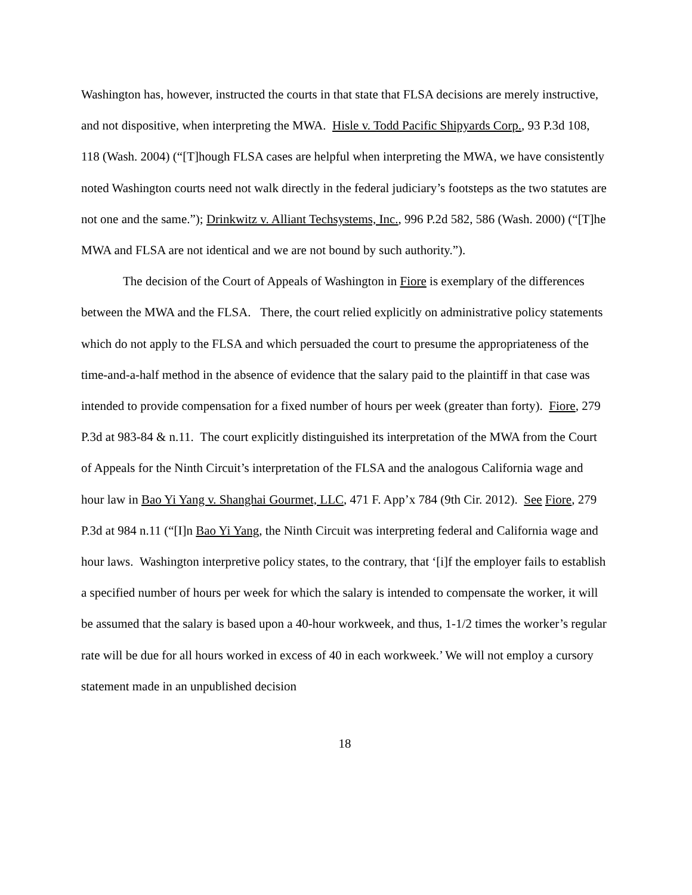Washington has, however, instructed the courts in that state that FLSA decisions are merely instructive, and not dispositive, when interpreting the MWA. Hisle v. Todd Pacific Shipyards Corp., 93 P.3d 108, 118 (Wash. 2004) (“[T]hough FLSA cases are helpful when interpreting the MWA, we have consistently noted Washington courts need not walk directly in the federal judiciary’s footsteps as the two statutes are not one and the same.”); Drinkwitz v. Alliant Techsystems, Inc., 996 P.2d 582, 586 (Wash. 2000) (“[T]he MWA and FLSA are not identical and we are not bound by such authority.”).
The decision of the Court of Appeals of Washington in Fiore is exemplary of the differences between the MWA and the FLSA. There, the court relied explicitly on administrative policy statements which do not apply to the FLSA and which persuaded the court to presume the appropriateness of the time-and-a-half method in the absence of evidence that the salary paid to the plaintiff in that case was intended to provide compensation for a fixed number of hours per week (greater than forty). Fiore, 279 P.3d at 983-84 & n.11. The court explicitly distinguished its interpretation of the MWA from the Court of Appeals for the Ninth Circuit’s interpretation of the FLSA and the analogous California wage and hour law in Bao Yi Yang v. Shanghai Gourmet, LLC, 471 F. App’x 784 (9th Cir. 2012). See Fiore, 279 P.3d at 984 n.11 (“[I]n Bao Yi Yang, the Ninth Circuit was interpreting federal and California wage and hour laws. Washington interpretive policy states, to the contrary, that ‘[i]f the employer fails to establish a specified number of hours per week for which the salary is intended to compensate the worker, it will be assumed that the salary is based upon a 40-hour workweek, and thus, 1-1/2 times the worker’s regular rate will be due for all hours worked in excess of 40 in each workweek.’ We will not employ a cursory statement made in an unpublished decision
18